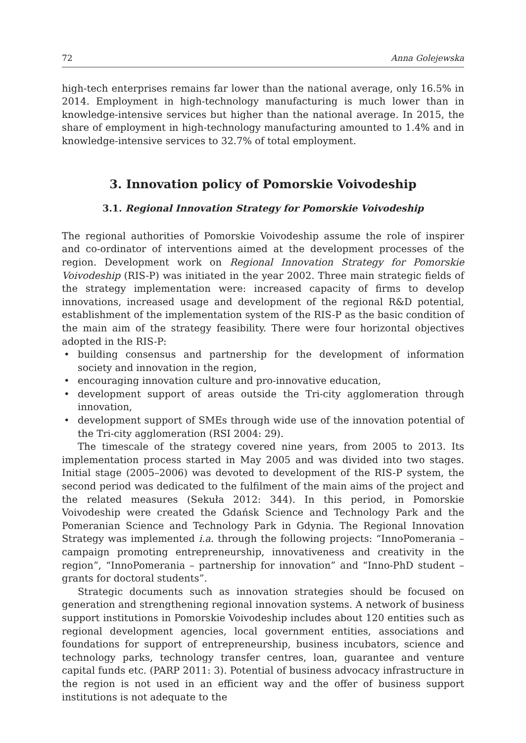72 Anna Golejewska
high-tech enterprises remains far lower than the national average, only 16.5% in 2014. Employment in high-technology manufacturing is much lower than in knowledge-intensive services but higher than the national average. In 2015, the share of employment in high-technology manufacturing amounted to 1.4% and in knowledge-intensive services to 32.7% of total employment.
3. Innovation policy of Pomorskie Voivodeship
3.1. Regional Innovation Strategy for Pomorskie Voivodeship
The regional authorities of Pomorskie Voivodeship assume the role of inspirer and co-ordinator of interventions aimed at the development processes of the region. Development work on Regional Innovation Strategy for Pomorskie Voivodeship (RIS-P) was initiated in the year 2002. Three main strategic fields of the strategy implementation were: increased capacity of firms to develop innovations, increased usage and development of the regional R&D potential, establishment of the implementation system of the RIS-P as the basic condition of the main aim of the strategy feasibility. There were four horizontal objectives adopted in the RIS-P:
• building consensus and partnership for the development of information society and innovation in the region,
• encouraging innovation culture and pro-innovative education,
• development support of areas outside the Tri-city agglomeration through innovation,
• development support of SMEs through wide use of the innovation potential of the Tri-city agglomeration (RSI 2004: 29).
The timescale of the strategy covered nine years, from 2005 to 2013. Its implementation process started in May 2005 and was divided into two stages. Initial stage (2005–2006) was devoted to development of the RIS-P system, the second period was dedicated to the fulfilment of the main aims of the project and the related measures (Sekuła 2012: 344). In this period, in Pomorskie Voivodeship were created the Gdańsk Science and Technology Park and the Pomeranian Science and Technology Park in Gdynia. The Regional Innovation Strategy was implemented i.a. through the following projects: “InnoPomerania – campaign promoting entrepreneurship, innovativeness and creativity in the region”, “InnoPomerania – partnership for innovation” and “Inno-PhD student – grants for doctoral students”.
Strategic documents such as innovation strategies should be focused on generation and strengthening regional innovation systems. A network of business support institutions in Pomorskie Voivodeship includes about 120 entities such as regional development agencies, local government entities, associations and foundations for support of entrepreneurship, business incubators, science and technology parks, technology transfer centres, loan, guarantee and venture capital funds etc. (PARP 2011: 3). Potential of business advocacy infrastructure in the region is not used in an efficient way and the offer of business support institutions is not adequate to the